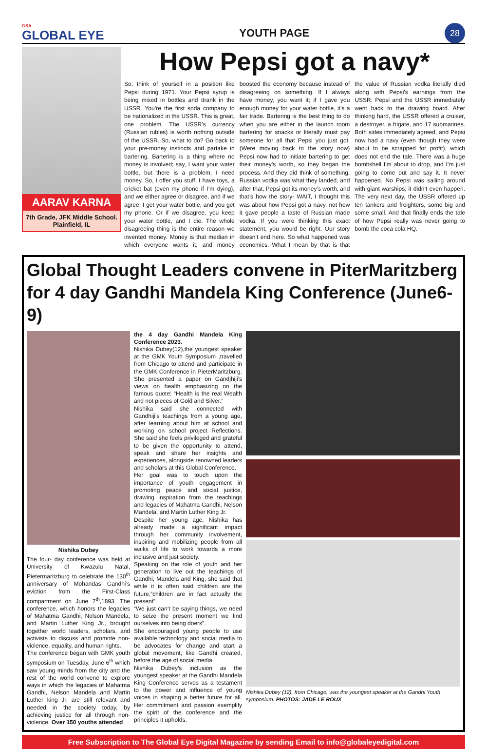GSA
GLOBAL EYE
YOUTH PAGE
28
AARAV KARNA
7th Grade, JFK Middle School. Plainfield, IL
How Pepsi got a navy*
So, think of yourself in a position like Pepsi during 1971. Your Pepsi syrup is being mixed in bottles and drank in the USSR. You’re the first soda company to be nationalized in the USSR. This is great, one problem. The USSR’s currency (Russian rubles) is worth nothing outside of the USSR. So, what to do? Go back to your pre-money instincts and partake in bartering. Bartering is a thing where no money is involved; say, I want your water bottle, but there is a problem; I need money. So, I offer you stuff. I have toys, a cricket bat (even my phone if I’m dying), and we either agree or disagree, and if we agree, I get your water bottle, and you get my phone. Or if we disagree, you keep your water bottle, and I die. The whole disagreeing thing is the entire reason we invented money. Money is that median in which everyone wants it, and money boosted the economy because instead of disagreeing on something. If I always have money, you want it; if I gave you enough money for your water bottle, it’s a fair trade. Bartering is the best thing to do when you are either in the launch room bartering for snacks or literally must pay someone for all that Pepsi you just got. (Were moving back to the story now) Pepsi now had to initiate bartering to get their money’s worth, so they began the process. And they did think of something, Russian vodka was what they landed, and after that, Pepsi got its money’s worth, and that’s how the story- WAIT, I thought this was about how Pepsi got a navy, not how it gave people a taste of Russian made vodka. If you were thinking this exact statement, you would be right. Our story doesn’t end here. So what happened was economics. What I mean by that is that the value of Russian vodka literally died along with Pepsi’s earnings from the USSR. Pepsi and the USSR immediately went back to the drawing board. After thinking hard, the USSR offered a cruiser, a destroyer, a frigate, and 17 submarines. Both sides immediately agreed, and Pepsi now had a navy (even though they were about to be scrapped for profit), which does not end the tale. There was a huge bombshell I’m about to drop, and I’m just going to come out and say it. It never happened. No Pepsi was sailing around with giant warships; it didn’t even happen. The very next day, the USSR offered up ten tankers and freighters, some big and some small. And that finally ends the tale of how Pepsi really was never going to bomb the coca cola HQ.
Global Thought Leaders convene in PiterMaritzberg for 4 day Gandhi Mandela King Conference (June6-9)
Nishika Dubey
The four- day conference was held at University of Kwazulu Natal, Pietermaritzburg to celebrate the 130<sup>th</sup> anniversary of Mohandas Gandhi’s eviction from the First-Class compartment on June 7<sup>th</sup>,1893. The conference, which honors the legacies of Mahatma Gandhi, Nelson Mandela, and Martin Luther King Jr., brought together world leaders, scholars, and activists to discuss and promote non-violence, equality, and human rights.
The conference began with GMK youth symposium on Tuesday, June 6<sup>th</sup> which saw young minds from the city and the rest of the world convene to explore ways in which the legacies of Mahatma Gandhi, Nelson Mandela and Martin Luther king Jr. are still relevant and needed in the society today, by achieving justice for all through non-violence. Over 150 youths attended
the 4 day Gandhi Mandela King Conference 2023.
Nishika Dubey(12),the youngest speaker at the GMK Youth Symposium ,travelled from Chicago to attend and participate in the GMK Conference in PieterMaritzburg. She presented a paper on Gandjhiji’s views on health emphasizing on the famous quote: “Health is the real Wealth and not pieces of Gold and Silver.”
Nishika said she connected with Gandhiji’s teachings from a young age, after learning about him at school and working on school project Reflections. She said she feels privileged and grateful to be given the opportunity to attend, speak and share her insights and experiences, alongside renowned leaders and scholars at this Global Conference.
Her goal was to touch upon the importance of youth engagement in promoting peace and social justice, drawing inspiration from the teachings and legacies of Mahatma Gandhi, Nelson Mandela, and Martin Luther King Jr.
Despite her young age, Nishika has already made a significant impact through her community involvement, inspiring and mobilizing people from all walks of life to work towards a more inclusive and just society.
Speaking on the role of youth and her generation to live out the teachings of Gandhi, Mandela and King, she said that while it is often said children are the future,”children are in fact actually the present”.
“We just can’t be saying things, we need to seize the present moment we find ourselves into being doers”.
She encouraged young people to use available technology and social media to be advocates for change and start a global movement, like Gandhi created, before the age of social media.
Nishika Dubey’s inclusion as the youngest speaker at the Gandhi Mandela King Conference serves as a testament to the power and influence of young voices in shaping a better future for all. Her commitment and passion exemplify the spirit of the conference and the principles it upholds.
Nishika Dubey (12), from Chicago, was the youngest speaker at the Gandhi Youth symposium. PHOTOS: JADE LE ROUX
Free Subscription to The Global Eye Digital Magazine by sending Email to info@globaleyedigital.com